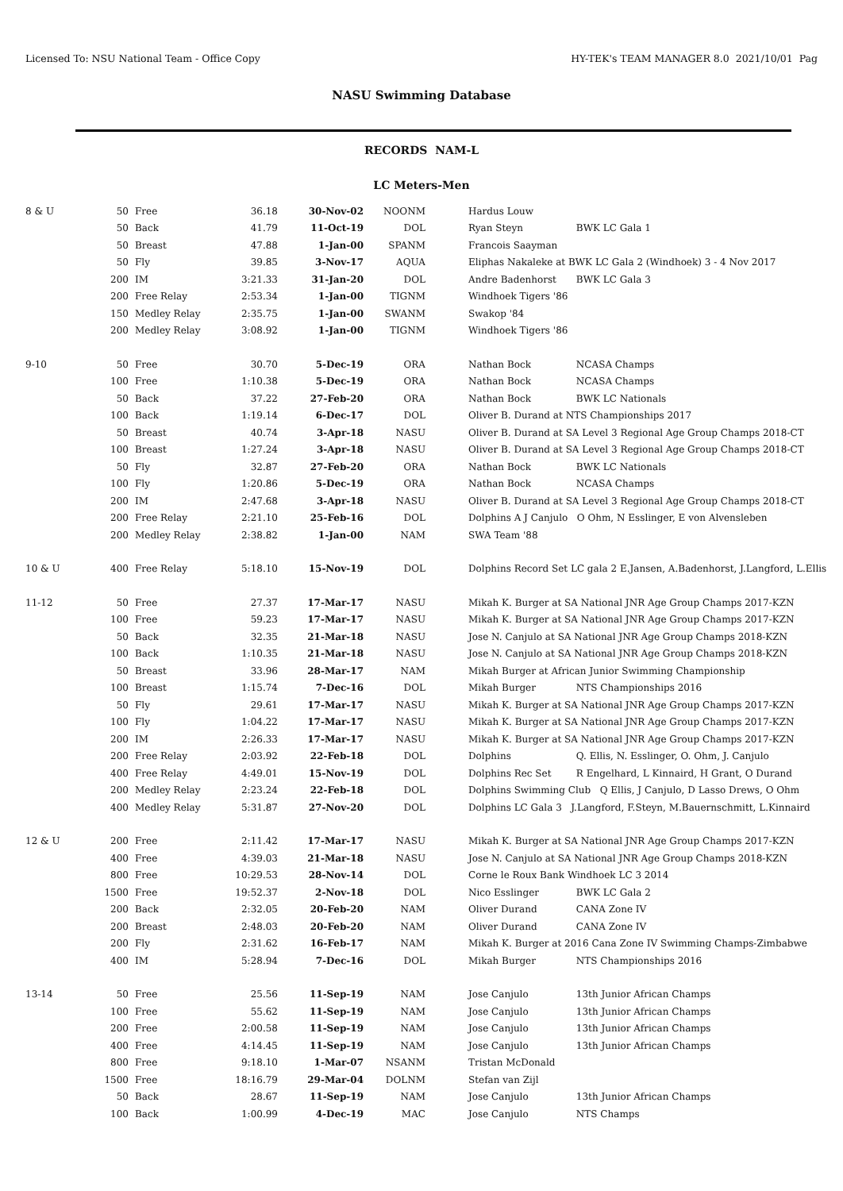Licensed To: NSU National Team - Office Copy HY-TEK's TEAM MANAGER 8.0 2021/10/01 Pag
NASU Swimming Database
RECORDS NAM-L
LC Meters-Men
| 8 & U | 50 | Free | 36.18 | 30-Nov-02 | NOONM | Hardus Louw |
| | 50 | Back | 41.79 | 11-Oct-19 | DOL | Ryan Steyn BWK LC Gala 1 |
| | 50 | Breast | 47.88 | 1-Jan-00 | SPANM | Francois Saayman |
| | 50 | Fly | 39.85 | 3-Nov-17 | AQUA | Eliphas Nakaleke at BWK LC Gala 2 (Windhoek) 3 - 4 Nov 2017 |
| | 200 | IM | 3:21.33 | 31-Jan-20 | DOL | Andre Badenhorst BWK LC Gala 3 |
| | 200 | Free Relay | 2:53.34 | 1-Jan-00 | TIGNM | Windhoek Tigers '86 |
| | 150 | Medley Relay | 2:35.75 | 1-Jan-00 | SWANM | Swakop '84 |
| | 200 | Medley Relay | 3:08.92 | 1-Jan-00 | TIGNM | Windhoek Tigers '86 |
| 9-10 | 50 | Free | 30.70 | 5-Dec-19 | ORA | Nathan Bock NCASA Champs |
| | 100 | Free | 1:10.38 | 5-Dec-19 | ORA | Nathan Bock NCASA Champs |
| | 50 | Back | 37.22 | 27-Feb-20 | ORA | Nathan Bock BWK LC Nationals |
| | 100 | Back | 1:19.14 | 6-Dec-17 | DOL | Oliver B. Durand at NTS Championships 2017 |
| | 50 | Breast | 40.74 | 3-Apr-18 | NASU | Oliver B. Durand at SA Level 3 Regional Age Group Champs 2018-CT |
| | 100 | Breast | 1:27.24 | 3-Apr-18 | NASU | Oliver B. Durand at SA Level 3 Regional Age Group Champs 2018-CT |
| | 50 | Fly | 32.87 | 27-Feb-20 | ORA | Nathan Bock BWK LC Nationals |
| | 100 | Fly | 1:20.86 | 5-Dec-19 | ORA | Nathan Bock NCASA Champs |
| | 200 | IM | 2:47.68 | 3-Apr-18 | NASU | Oliver B. Durand at SA Level 3 Regional Age Group Champs 2018-CT |
| | 200 | Free Relay | 2:21.10 | 25-Feb-16 | DOL | Dolphins A J Canjulo O Ohm, N Esslinger, E von Alvensleben |
| | 200 | Medley Relay | 2:38.82 | 1-Jan-00 | NAM | SWA Team '88 |
| 10 & U | 400 | Free Relay | 5:18.10 | 15-Nov-19 | DOL | Dolphins Record Set LC gala 2 E.Jansen, A.Badenhorst, J.Langford, L.Ellis |
| 11-12 | 50 | Free | 27.37 | 17-Mar-17 | NASU | Mikah K. Burger at SA National JNR Age Group Champs 2017-KZN |
| | 100 | Free | 59.23 | 17-Mar-17 | NASU | Mikah K. Burger at SA National JNR Age Group Champs 2017-KZN |
| | 50 | Back | 32.35 | 21-Mar-18 | NASU | Jose N. Canjulo at SA National JNR Age Group Champs 2018-KZN |
| | 100 | Back | 1:10.35 | 21-Mar-18 | NASU | Jose N. Canjulo at SA National JNR Age Group Champs 2018-KZN |
| | 50 | Breast | 33.96 | 28-Mar-17 | NAM | Mikah Burger at African Junior Swimming Championship |
| | 100 | Breast | 1:15.74 | 7-Dec-16 | DOL | Mikah Burger NTS Championships 2016 |
| | 50 | Fly | 29.61 | 17-Mar-17 | NASU | Mikah K. Burger at SA National JNR Age Group Champs 2017-KZN |
| | 100 | Fly | 1:04.22 | 17-Mar-17 | NASU | Mikah K. Burger at SA National JNR Age Group Champs 2017-KZN |
| | 200 | IM | 2:26.33 | 17-Mar-17 | NASU | Mikah K. Burger at SA National JNR Age Group Champs 2017-KZN |
| | 200 | Free Relay | 2:03.92 | 22-Feb-18 | DOL | Dolphins Q. Ellis, N. Esslinger, O. Ohm, J. Canjulo |
| | 400 | Free Relay | 4:49.01 | 15-Nov-19 | DOL | Dolphins Rec Set R Engelhard, L Kinnaird, H Grant, O Durand |
| | 200 | Medley Relay | 2:23.24 | 22-Feb-18 | DOL | Dolphins Swimming Club Q Ellis, J Canjulo, D Lasso Drews, O Ohm |
| | 400 | Medley Relay | 5:31.87 | 27-Nov-20 | DOL | Dolphins LC Gala 3 J.Langford, F.Steyn, M.Bauernschmitt, L.Kinnaird |
| 12 & U | 200 | Free | 2:11.42 | 17-Mar-17 | NASU | Mikah K. Burger at SA National JNR Age Group Champs 2017-KZN |
| | 400 | Free | 4:39.03 | 21-Mar-18 | NASU | Jose N. Canjulo at SA National JNR Age Group Champs 2018-KZN |
| | 800 | Free | 10:29.53 | 28-Nov-14 | DOL | Corne le Roux Bank Windhoek LC 3 2014 |
| | 1500 | Free | 19:52.37 | 2-Nov-18 | DOL | Nico Esslinger BWK LC Gala 2 |
| | 200 | Back | 2:32.05 | 20-Feb-20 | NAM | Oliver Durand CANA Zone IV |
| | 200 | Breast | 2:48.03 | 20-Feb-20 | NAM | Oliver Durand CANA Zone IV |
| | 200 | Fly | 2:31.62 | 16-Feb-17 | NAM | Mikah K. Burger at 2016 Cana Zone IV Swimming Champs-Zimbabwe |
| | 400 | IM | 5:28.94 | 7-Dec-16 | DOL | Mikah Burger NTS Championships 2016 |
| 13-14 | 50 | Free | 25.56 | 11-Sep-19 | NAM | Jose Canjulo 13th Junior African Champs |
| | 100 | Free | 55.62 | 11-Sep-19 | NAM | Jose Canjulo 13th Junior African Champs |
| | 200 | Free | 2:00.58 | 11-Sep-19 | NAM | Jose Canjulo 13th Junior African Champs |
| | 400 | Free | 4:14.45 | 11-Sep-19 | NAM | Jose Canjulo 13th Junior African Champs |
| | 800 | Free | 9:18.10 | 1-Mar-07 | NSANM | Tristan McDonald |
| | 1500 | Free | 18:16.79 | 29-Mar-04 | DOLNM | Stefan van Zijl |
| | 50 | Back | 28.67 | 11-Sep-19 | NAM | Jose Canjulo 13th Junior African Champs |
| | 100 | Back | 1:00.99 | 4-Dec-19 | MAC | Jose Canjulo NTS Champs |